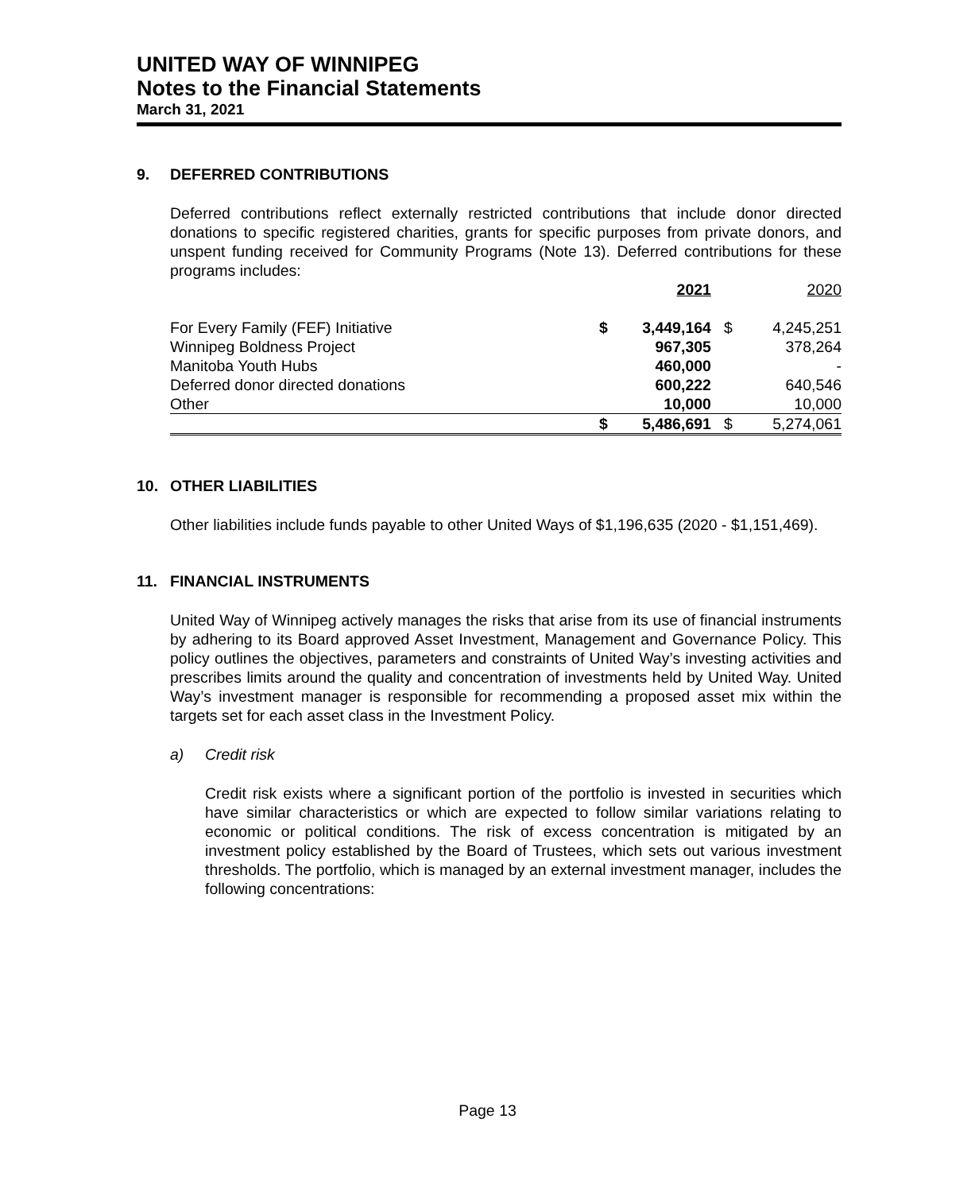UNITED WAY OF WINNIPEG
Notes to the Financial Statements
March 31, 2021
9. DEFERRED CONTRIBUTIONS
Deferred contributions reflect externally restricted contributions that include donor directed donations to specific registered charities, grants for specific purposes from private donors, and unspent funding received for Community Programs (Note 13). Deferred contributions for these programs includes:
| | | 2021 | | 2020 |
| For Every Family (FEF) Initiative | $ | 3,449,164 | $ | 4,245,251 |
| Winnipeg Boldness Project | | 967,305 | | 378,264 |
| Manitoba Youth Hubs | | 460,000 | | - |
| Deferred donor directed donations | | 600,222 | | 640,546 |
| Other | | 10,000 | | 10,000 |
| | $ | 5,486,691 | $ | 5,274,061 |
10. OTHER LIABILITIES
Other liabilities include funds payable to other United Ways of $1,196,635 (2020 - $1,151,469).
11. FINANCIAL INSTRUMENTS
United Way of Winnipeg actively manages the risks that arise from its use of financial instruments by adhering to its Board approved Asset Investment, Management and Governance Policy. This policy outlines the objectives, parameters and constraints of United Way’s investing activities and prescribes limits around the quality and concentration of investments held by United Way. United Way’s investment manager is responsible for recommending a proposed asset mix within the targets set for each asset class in the Investment Policy.
a) Credit risk
Credit risk exists where a significant portion of the portfolio is invested in securities which have similar characteristics or which are expected to follow similar variations relating to economic or political conditions. The risk of excess concentration is mitigated by an investment policy established by the Board of Trustees, which sets out various investment thresholds. The portfolio, which is managed by an external investment manager, includes the following concentrations:
Page 13